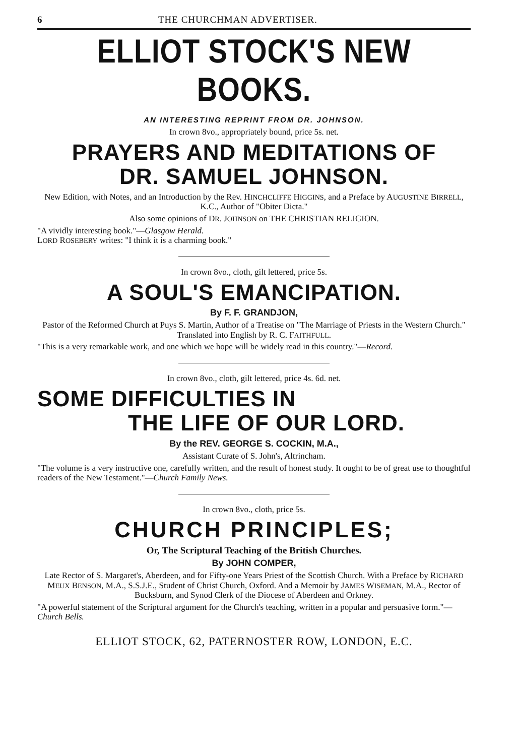6 THE CHURCHMAN ADVERTISER.
ELLIOT STOCK'S NEW BOOKS.
AN INTERESTING REPRINT FROM DR. JOHNSON.
In crown 8vo., appropriately bound, price 5s. net.
PRAYERS AND MEDITATIONS OF
DR. SAMUEL JOHNSON.
New Edition, with Notes, and an Introduction by the Rev. HINCHCLIFFE HIGGINS, and a Preface by AUGUSTINE BIRRELL, K.C., Author of "Obiter Dicta."
Also some opinions of DR. JOHNSON on THE CHRISTIAN RELIGION.
"A vividly interesting book."—Glasgow Herald.
LORD ROSEBERY writes: "I think it is a charming book."
In crown 8vo., cloth, gilt lettered, price 5s.
A SOUL'S EMANCIPATION.
By F. F. GRANDJON,
Pastor of the Reformed Church at Puys S. Martin, Author of a Treatise on "The Marriage of Priests in the Western Church." Translated into English by R. C. FAITHFULL.
"This is a very remarkable work, and one which we hope will be widely read in this country."—Record.
In crown 8vo., cloth, gilt lettered, price 4s. 6d. net.
SOME DIFFICULTIES IN
THE LIFE OF OUR LORD.
By the REV. GEORGE S. COCKIN, M.A.,
Assistant Curate of S. John's, Altrincham.
"The volume is a very instructive one, carefully written, and the result of honest study. It ought to be of great use to thoughtful readers of the New Testament."—Church Family News.
In crown 8vo., cloth, price 5s.
CHURCH PRINCIPLES;
Or, The Scriptural Teaching of the British Churches.
By JOHN COMPER,
Late Rector of S. Margaret's, Aberdeen, and for Fifty-one Years Priest of the Scottish Church. With a Preface by RICHARD MEUX BENSON, M.A., S.S.J.E., Student of Christ Church, Oxford. And a Memoir by JAMES WISEMAN, M.A., Rector of Bucksburn, and Synod Clerk of the Diocese of Aberdeen and Orkney.
"A powerful statement of the Scriptural argument for the Church's teaching, written in a popular and persuasive form."—Church Bells.
ELLIOT STOCK, 62, PATERNOSTER ROW, LONDON, E.C.